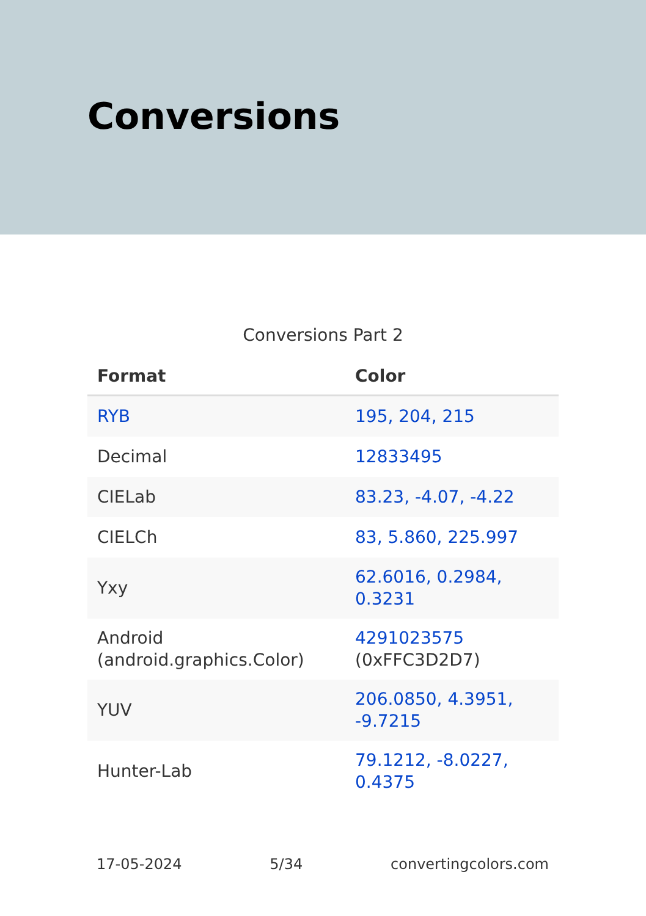Conversions
Conversions Part 2
| Format | Color |
| --- | --- |
| RYB | 195, 204, 215 |
| Decimal | 12833495 |
| CIELab | 83.23, -4.07, -4.22 |
| CIELCh | 83, 5.860, 225.997 |
| Yxy | 62.6016, 0.2984, 0.3231 |
| Android (android.graphics.Color) | 4291023575 (0xFFC3D2D7) |
| YUV | 206.0850, 4.3951, -9.7215 |
| Hunter-Lab | 79.1212, -8.0227, 0.4375 |
17-05-2024 5/34 convertingcolors.com